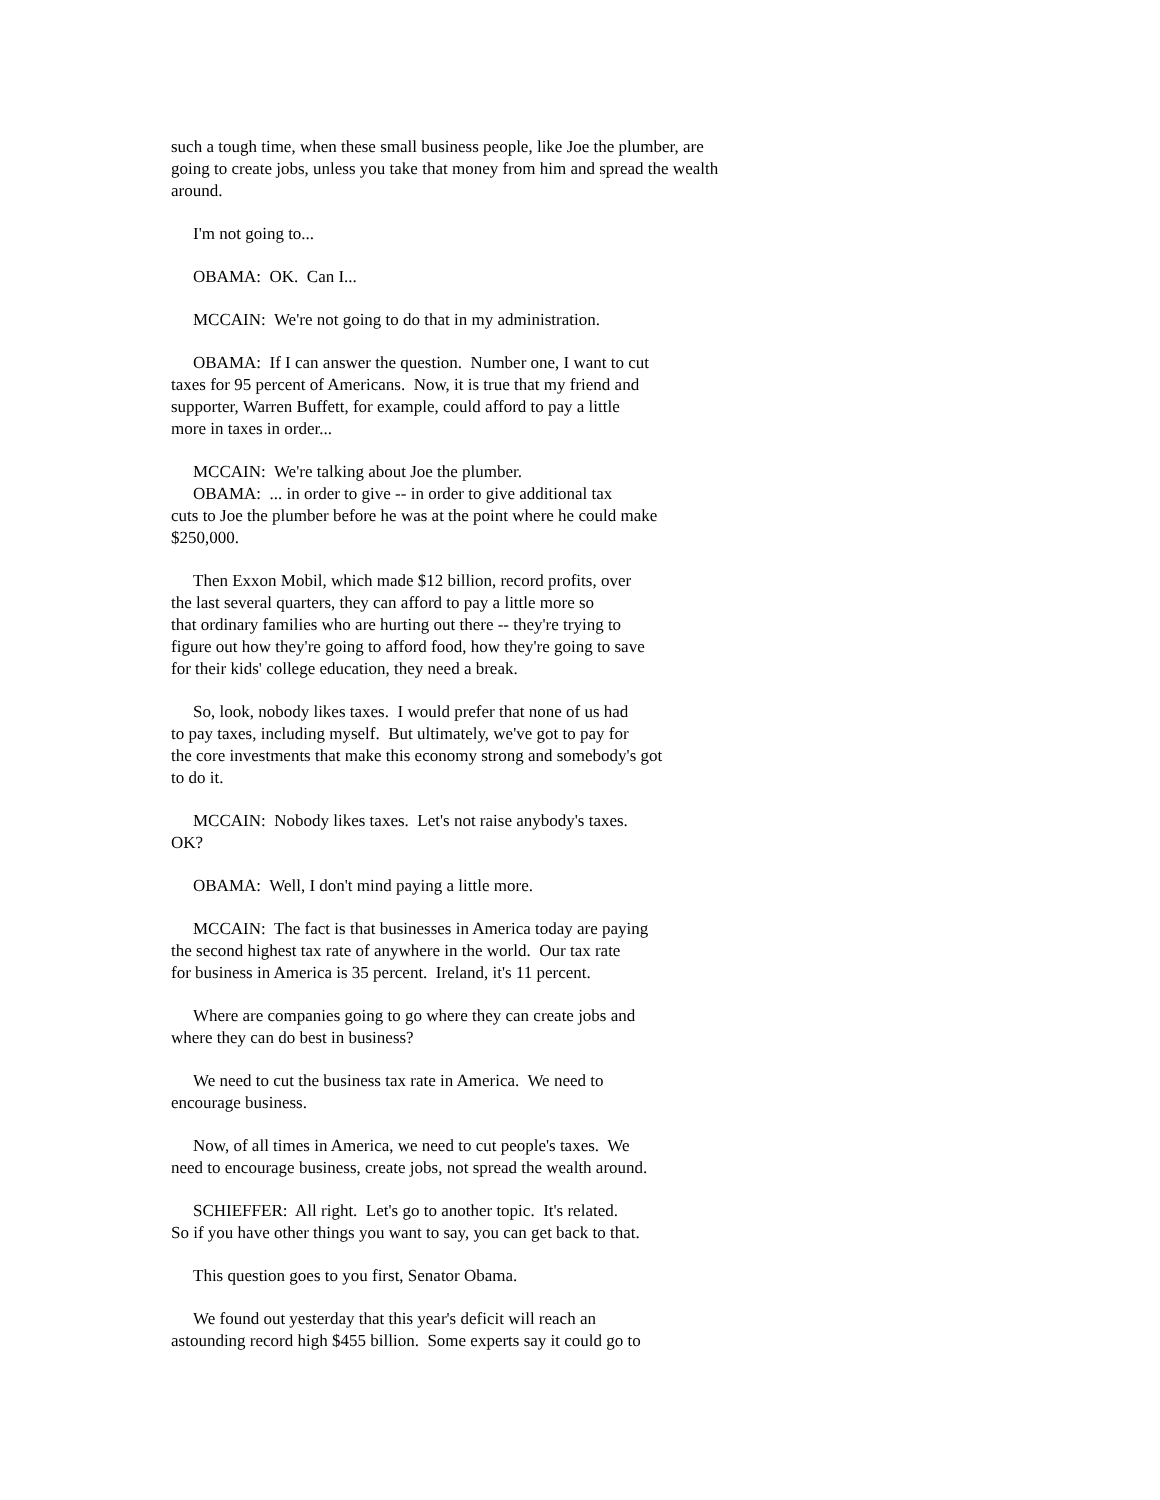such a tough time, when these small business people, like Joe the plumber, are going to create jobs, unless you take that money from him and spread the wealth around.
I'm not going to...
OBAMA: OK. Can I...
MCCAIN: We're not going to do that in my administration.
OBAMA: If I can answer the question. Number one, I want to cut
taxes for 95 percent of Americans. Now, it is true that my friend and
supporter, Warren Buffett, for example, could afford to pay a little
more in taxes in order...
MCCAIN: We're talking about Joe the plumber.
OBAMA: ... in order to give -- in order to give additional tax
cuts to Joe the plumber before he was at the point where he could make
$250,000.
Then Exxon Mobil, which made $12 billion, record profits, over
the last several quarters, they can afford to pay a little more so
that ordinary families who are hurting out there -- they're trying to
figure out how they're going to afford food, how they're going to save
for their kids' college education, they need a break.
So, look, nobody likes taxes. I would prefer that none of us had
to pay taxes, including myself. But ultimately, we've got to pay for
the core investments that make this economy strong and somebody's got
to do it.
MCCAIN: Nobody likes taxes. Let's not raise anybody's taxes.
OK?
OBAMA: Well, I don't mind paying a little more.
MCCAIN: The fact is that businesses in America today are paying
the second highest tax rate of anywhere in the world. Our tax rate
for business in America is 35 percent. Ireland, it's 11 percent.
Where are companies going to go where they can create jobs and
where they can do best in business?
We need to cut the business tax rate in America. We need to
encourage business.
Now, of all times in America, we need to cut people's taxes. We
need to encourage business, create jobs, not spread the wealth around.
SCHIEFFER: All right. Let's go to another topic. It's related.
So if you have other things you want to say, you can get back to that.
This question goes to you first, Senator Obama.
We found out yesterday that this year's deficit will reach an
astounding record high $455 billion. Some experts say it could go to